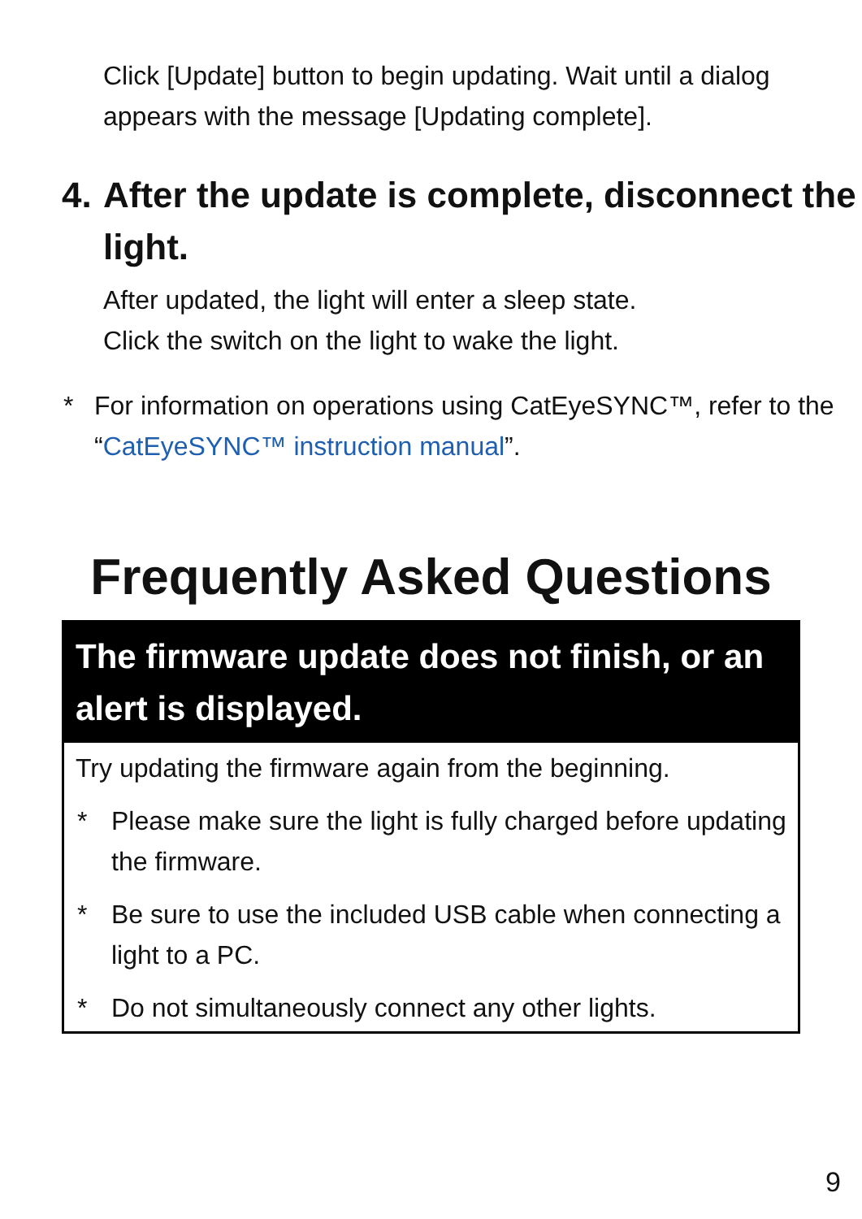Click [Update] button to begin updating. Wait until a dialog appears with the message [Updating complete].
4.
After the update is complete, disconnect the light.
After updated, the light will enter a sleep state.
Click the switch on the light to wake the light.
* For information on operations using CatEyeSYNC™, refer to the “CatEyeSYNC™ instruction manual”.
Frequently Asked Questions
The firmware update does not finish, or an alert is displayed.
Try updating the firmware again from the beginning.
* Please make sure the light is fully charged before updating the firmware.
* Be sure to use the included USB cable when connecting a light to a PC.
* Do not simultaneously connect any other lights.
9